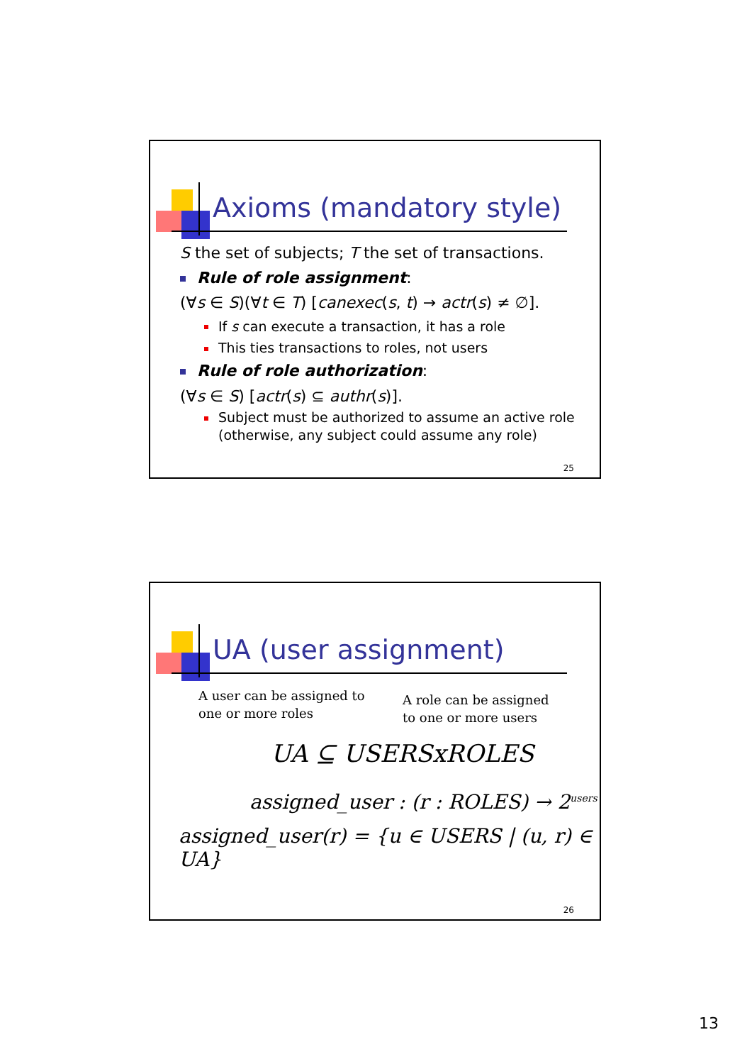Axioms (mandatory style)
S the set of subjects; T the set of transactions.
Rule of role assignment:
(∀s ∈ S)(∀t ∈ T) [canexec(s, t) → actr(s) ≠ ∅].
If s can execute a transaction, it has a role
This ties transactions to roles, not users
Rule of role authorization:
(∀s ∈ S) [actr(s) ⊆ authr(s)].
Subject must be authorized to assume an active role
(otherwise, any subject could assume any role)
25
UA (user assignment)
A user can be assigned to
one or more roles
A role can be assigned
to one or more users
UA ⊆ USERSxROLES
assigned_user : (r : ROLES) → 2<sup>users</sup>
assigned_user(r) = {u ∈ USERS | (u, r) ∈ UA}
26
13